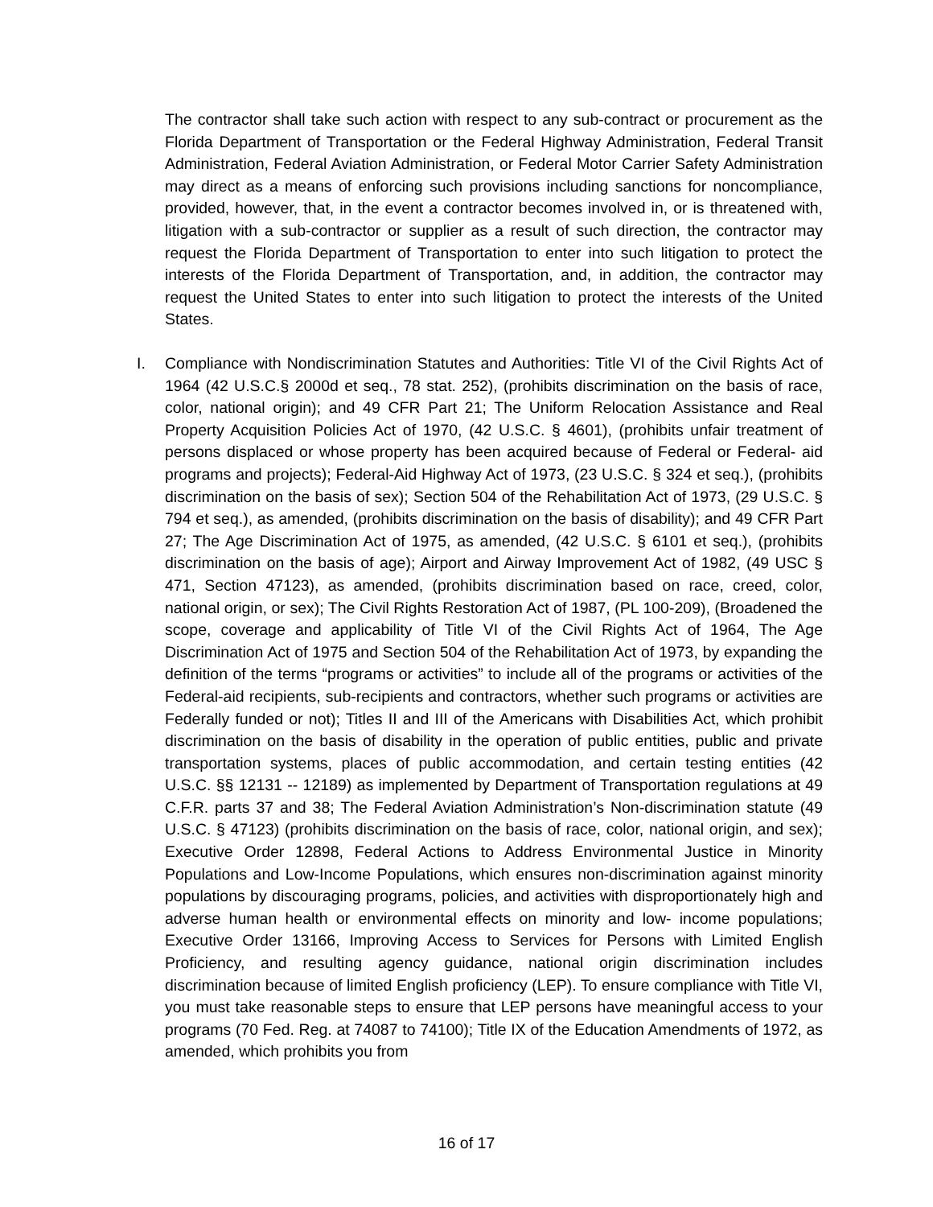The contractor shall take such action with respect to any sub-contract or procurement as the Florida Department of Transportation or the Federal Highway Administration, Federal Transit Administration, Federal Aviation Administration, or Federal Motor Carrier Safety Administration may direct as a means of enforcing such provisions including sanctions for noncompliance, provided, however, that, in the event a contractor becomes involved in, or is threatened with, litigation with a sub-contractor or supplier as a result of such direction, the contractor may request the Florida Department of Transportation to enter into such litigation to protect the interests of the Florida Department of Transportation, and, in addition, the contractor may request the United States to enter into such litigation to protect the interests of the United States.
I. Compliance with Nondiscrimination Statutes and Authorities: Title VI of the Civil Rights Act of 1964 (42 U.S.C.§ 2000d et seq., 78 stat. 252), (prohibits discrimination on the basis of race, color, national origin); and 49 CFR Part 21; The Uniform Relocation Assistance and Real Property Acquisition Policies Act of 1970, (42 U.S.C. § 4601), (prohibits unfair treatment of persons displaced or whose property has been acquired because of Federal or Federal- aid programs and projects); Federal-Aid Highway Act of 1973, (23 U.S.C. § 324 et seq.), (prohibits discrimination on the basis of sex); Section 504 of the Rehabilitation Act of 1973, (29 U.S.C. § 794 et seq.), as amended, (prohibits discrimination on the basis of disability); and 49 CFR Part 27; The Age Discrimination Act of 1975, as amended, (42 U.S.C. § 6101 et seq.), (prohibits discrimination on the basis of age); Airport and Airway Improvement Act of 1982, (49 USC § 471, Section 47123), as amended, (prohibits discrimination based on race, creed, color, national origin, or sex); The Civil Rights Restoration Act of 1987, (PL 100-209), (Broadened the scope, coverage and applicability of Title VI of the Civil Rights Act of 1964, The Age Discrimination Act of 1975 and Section 504 of the Rehabilitation Act of 1973, by expanding the definition of the terms “programs or activities” to include all of the programs or activities of the Federal-aid recipients, sub-recipients and contractors, whether such programs or activities are Federally funded or not); Titles II and III of the Americans with Disabilities Act, which prohibit discrimination on the basis of disability in the operation of public entities, public and private transportation systems, places of public accommodation, and certain testing entities (42 U.S.C. §§ 12131 -- 12189) as implemented by Department of Transportation regulations at 49 C.F.R. parts 37 and 38; The Federal Aviation Administration’s Non-discrimination statute (49 U.S.C. § 47123) (prohibits discrimination on the basis of race, color, national origin, and sex); Executive Order 12898, Federal Actions to Address Environmental Justice in Minority Populations and Low-Income Populations, which ensures non-discrimination against minority populations by discouraging programs, policies, and activities with disproportionately high and adverse human health or environmental effects on minority and low- income populations; Executive Order 13166, Improving Access to Services for Persons with Limited English Proficiency, and resulting agency guidance, national origin discrimination includes discrimination because of limited English proficiency (LEP). To ensure compliance with Title VI, you must take reasonable steps to ensure that LEP persons have meaningful access to your programs (70 Fed. Reg. at 74087 to 74100); Title IX of the Education Amendments of 1972, as amended, which prohibits you from
16 of 17